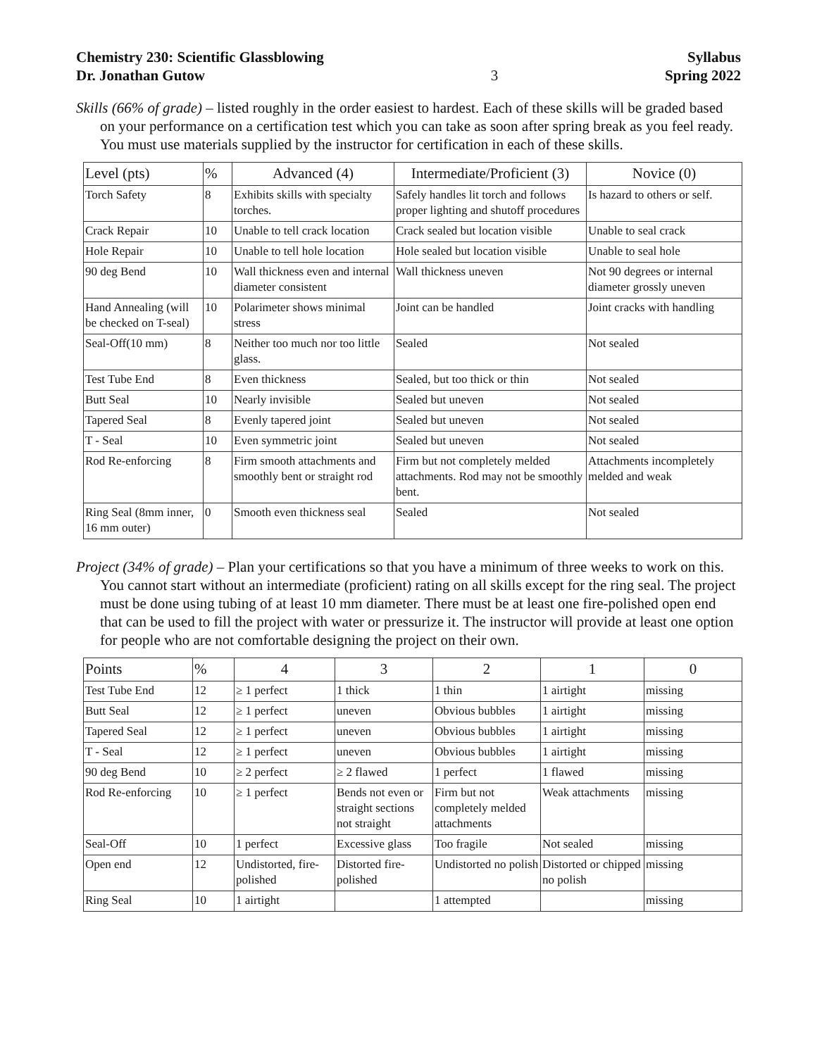Chemistry 230: Scientific Glassblowing
Dr. Jonathan Gutow
3 Syllabus
Spring 2022
Skills (66% of grade) – listed roughly in the order easiest to hardest. Each of these skills will be graded based on your performance on a certification test which you can take as soon after spring break as you feel ready. You must use materials supplied by the instructor for certification in each of these skills.
| Level (pts) | % | Advanced (4) | Intermediate/Proficient (3) | Novice (0) |
| --- | --- | --- | --- | --- |
| Torch Safety | 8 | Exhibits skills with specialty torches. | Safely handles lit torch and follows proper lighting and shutoff procedures | Is hazard to others or self. |
| Crack Repair | 10 | Unable to tell crack location | Crack sealed but location visible | Unable to seal crack |
| Hole Repair | 10 | Unable to tell hole location | Hole sealed but location visible | Unable to seal hole |
| 90 deg Bend | 10 | Wall thickness even and internal diameter consistent | Wall thickness uneven | Not 90 degrees or internal diameter grossly uneven |
| Hand Annealing (will be checked on T-seal) | 10 | Polarimeter shows minimal stress | Joint can be handled | Joint cracks with handling |
| Seal-Off(10 mm) | 8 | Neither too much nor too little glass. | Sealed | Not sealed |
| Test Tube End | 8 | Even thickness | Sealed, but too thick or thin | Not sealed |
| Butt Seal | 10 | Nearly invisible | Sealed but uneven | Not sealed |
| Tapered Seal | 8 | Evenly tapered joint | Sealed but uneven | Not sealed |
| T - Seal | 10 | Even symmetric joint | Sealed but uneven | Not sealed |
| Rod Re-enforcing | 8 | Firm smooth attachments and smoothly bent or straight rod | Firm but not completely melded attachments. Rod may not be smoothly bent. | Attachments incompletely melded and weak |
| Ring Seal (8mm inner, 16 mm outer) | 0 | Smooth even thickness seal | Sealed | Not sealed |
Project (34% of grade) – Plan your certifications so that you have a minimum of three weeks to work on this. You cannot start without an intermediate (proficient) rating on all skills except for the ring seal. The project must be done using tubing of at least 10 mm diameter. There must be at least one fire-polished open end that can be used to fill the project with water or pressurize it. The instructor will provide at least one option for people who are not comfortable designing the project on their own.
| Points | % | 4 | 3 | 2 | 1 | 0 |
| --- | --- | --- | --- | --- | --- | --- |
| Test Tube End | 12 | ≥ 1 perfect | 1 thick | 1 thin | 1 airtight | missing |
| Butt Seal | 12 | ≥ 1 perfect | uneven | Obvious bubbles | 1 airtight | missing |
| Tapered Seal | 12 | ≥ 1 perfect | uneven | Obvious bubbles | 1 airtight | missing |
| T - Seal | 12 | ≥ 1 perfect | uneven | Obvious bubbles | 1 airtight | missing |
| 90 deg Bend | 10 | ≥ 2 perfect | ≥ 2 flawed | 1 perfect | 1 flawed | missing |
| Rod Re-enforcing | 10 | ≥ 1 perfect | Bends not even or straight sections not straight | Firm but not completely melded attachments | Weak attachments | missing |
| Seal-Off | 10 | 1 perfect | Excessive glass | Too fragile | Not sealed | missing |
| Open end | 12 | Undistorted, fire-polished | Distorted fire-polished | Undistorted no polish | Distorted or chipped no polish | missing |
| Ring Seal | 10 | 1 airtight | | 1 attempted | | missing |